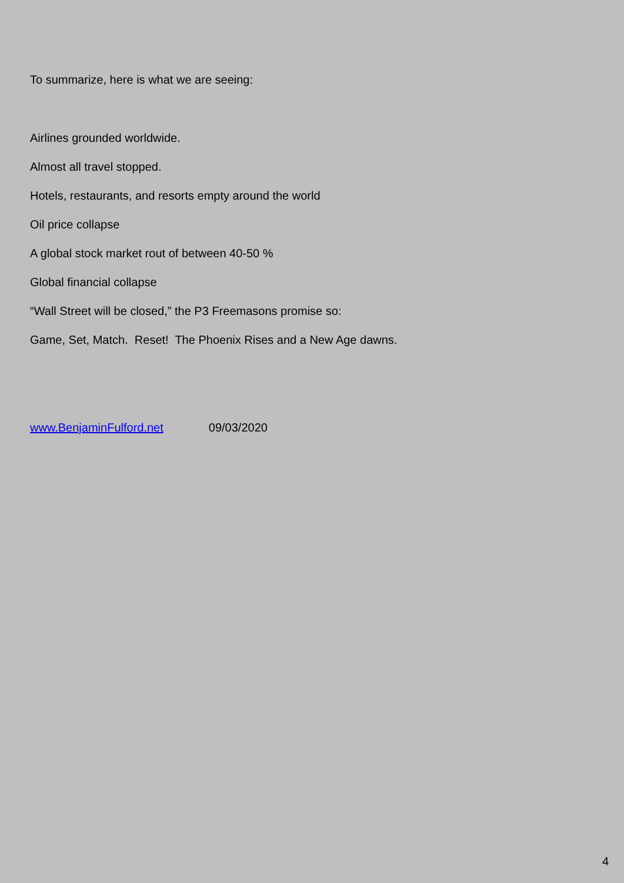To summarize, here is what we are seeing:
Airlines grounded worldwide.
Almost all travel stopped.
Hotels, restaurants, and resorts empty around the world
Oil price collapse
A global stock market rout of between 40-50 %
Global financial collapse
“Wall Street will be closed,” the P3 Freemasons promise so:
Game, Set, Match. Reset! The Phoenix Rises and a New Age dawns.
www.BenjaminFulford.net 09/03/2020
4